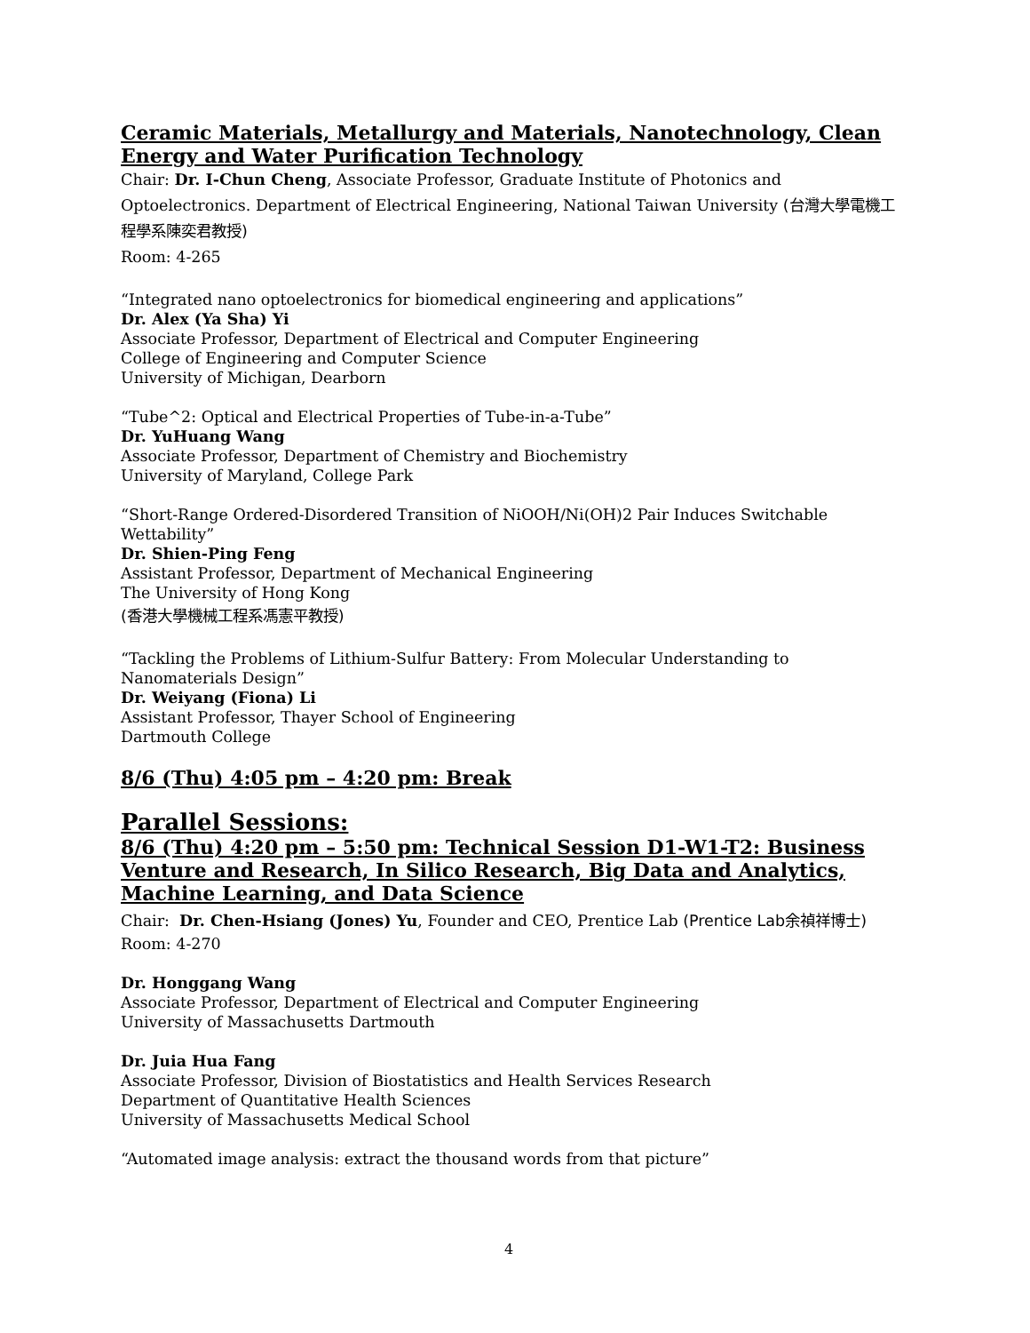Ceramic Materials, Metallurgy and Materials, Nanotechnology, Clean Energy and Water Purification Technology
Chair: Dr. I-Chun Cheng, Associate Professor, Graduate Institute of Photonics and Optoelectronics. Department of Electrical Engineering, National Taiwan University (台灣大學電機工程學系陳奕君教授)
Room: 4-265
“Integrated nano optoelectronics for biomedical engineering and applications”
Dr. Alex (Ya Sha) Yi
Associate Professor, Department of Electrical and Computer Engineering
College of Engineering and Computer Science
University of Michigan, Dearborn
“Tube^2: Optical and Electrical Properties of Tube-in-a-Tube”
Dr. YuHuang Wang
Associate Professor, Department of Chemistry and Biochemistry
University of Maryland, College Park
“Short-Range Ordered-Disordered Transition of NiOOH/Ni(OH)2 Pair Induces Switchable Wettability”
Dr. Shien-Ping Feng
Assistant Professor, Department of Mechanical Engineering
The University of Hong Kong
(香港大學機械工程系馮憲平教授)
“Tackling the Problems of Lithium-Sulfur Battery: From Molecular Understanding to Nanomaterials Design”
Dr. Weiyang (Fiona) Li
Assistant Professor, Thayer School of Engineering
Dartmouth College
8/6 (Thu) 4:05 pm – 4:20 pm: Break
Parallel Sessions:
8/6 (Thu) 4:20 pm – 5:50 pm: Technical Session D1-W1-T2: Business Venture and Research, In Silico Research, Big Data and Analytics, Machine Learning, and Data Science
Chair: Dr. Chen-Hsiang (Jones) Yu, Founder and CEO, Prentice Lab (Prentice Lab余禎祥博士)
Room: 4-270
Dr. Honggang Wang
Associate Professor, Department of Electrical and Computer Engineering
University of Massachusetts Dartmouth
Dr. Juia Hua Fang
Associate Professor, Division of Biostatistics and Health Services Research
Department of Quantitative Health Sciences
University of Massachusetts Medical School
“Automated image analysis: extract the thousand words from that picture”
4